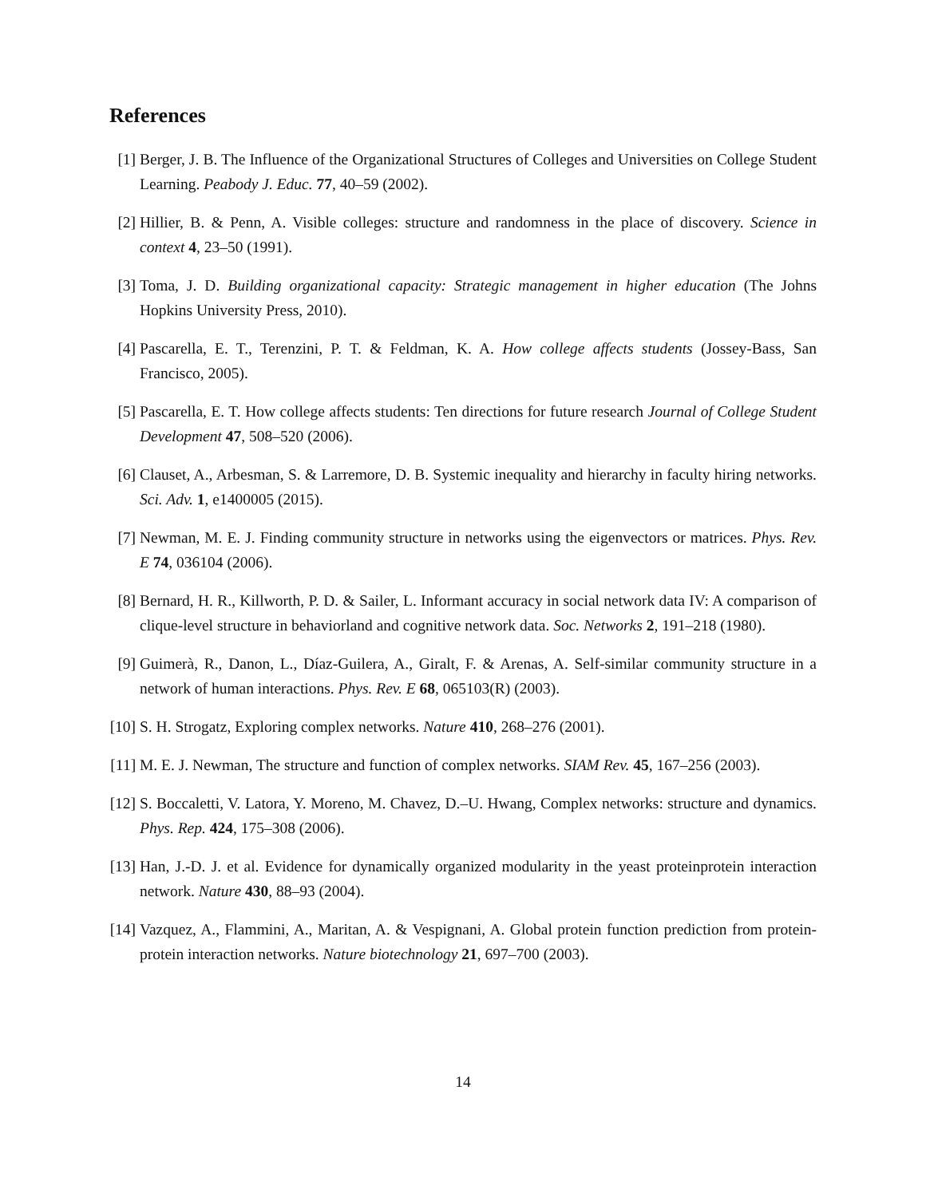References
[1] Berger, J. B. The Influence of the Organizational Structures of Colleges and Universities on College Student Learning. Peabody J. Educ. 77, 40–59 (2002).
[2] Hillier, B. & Penn, A. Visible colleges: structure and randomness in the place of discovery. Science in context 4, 23–50 (1991).
[3] Toma, J. D. Building organizational capacity: Strategic management in higher education (The Johns Hopkins University Press, 2010).
[4] Pascarella, E. T., Terenzini, P. T. & Feldman, K. A. How college affects students (Jossey-Bass, San Francisco, 2005).
[5] Pascarella, E. T. How college affects students: Ten directions for future research Journal of College Student Development 47, 508–520 (2006).
[6] Clauset, A., Arbesman, S. & Larremore, D. B. Systemic inequality and hierarchy in faculty hiring networks. Sci. Adv. 1, e1400005 (2015).
[7] Newman, M. E. J. Finding community structure in networks using the eigenvectors or matrices. Phys. Rev. E 74, 036104 (2006).
[8] Bernard, H. R., Killworth, P. D. & Sailer, L. Informant accuracy in social network data IV: A comparison of clique-level structure in behaviorland and cognitive network data. Soc. Networks 2, 191–218 (1980).
[9] Guimerà, R., Danon, L., Díaz-Guilera, A., Giralt, F. & Arenas, A. Self-similar community structure in a network of human interactions. Phys. Rev. E 68, 065103(R) (2003).
[10] S. H. Strogatz, Exploring complex networks. Nature 410, 268–276 (2001).
[11] M. E. J. Newman, The structure and function of complex networks. SIAM Rev. 45, 167–256 (2003).
[12] S. Boccaletti, V. Latora, Y. Moreno, M. Chavez, D.–U. Hwang, Complex networks: structure and dynamics. Phys. Rep. 424, 175–308 (2006).
[13] Han, J.-D. J. et al. Evidence for dynamically organized modularity in the yeast proteinprotein interaction network. Nature 430, 88–93 (2004).
[14] Vazquez, A., Flammini, A., Maritan, A. & Vespignani, A. Global protein function prediction from protein-protein interaction networks. Nature biotechnology 21, 697–700 (2003).
14